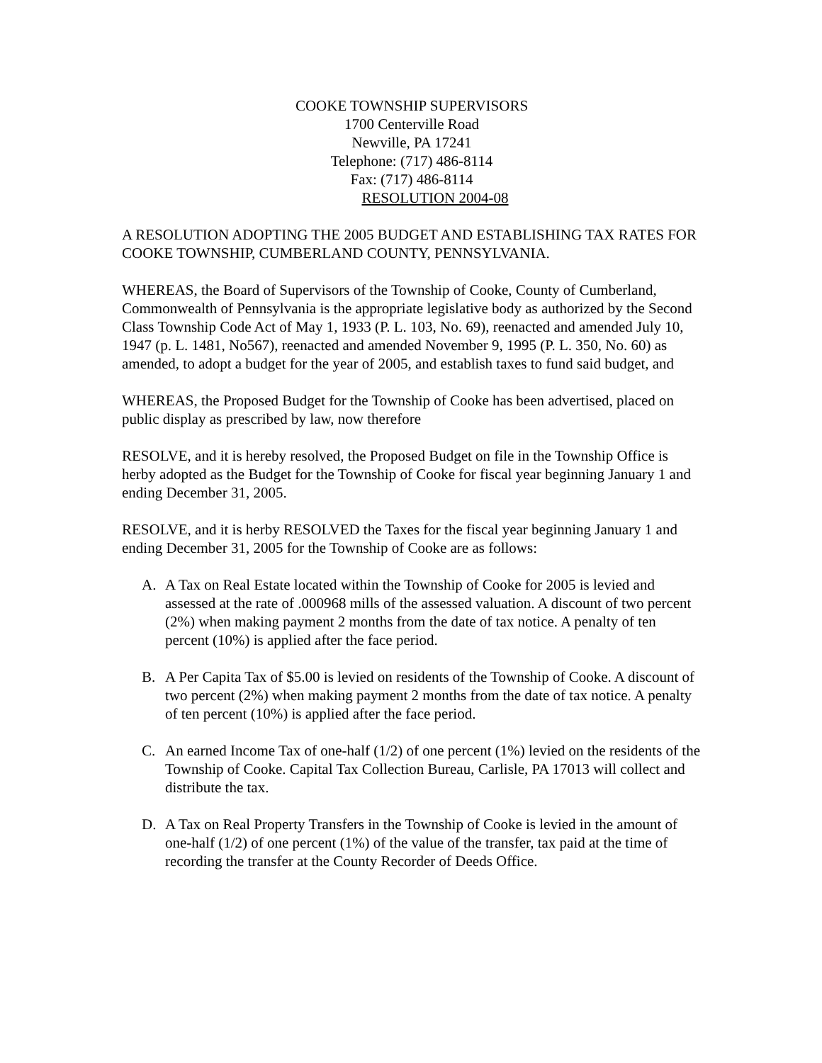COOKE TOWNSHIP SUPERVISORS
1700 Centerville Road
Newville, PA 17241
Telephone: (717) 486-8114
Fax: (717) 486-8114
RESOLUTION 2004-08
A RESOLUTION ADOPTING THE 2005 BUDGET AND ESTABLISHING TAX RATES FOR COOKE TOWNSHIP, CUMBERLAND COUNTY, PENNSYLVANIA.
WHEREAS, the Board of Supervisors of the Township of Cooke, County of Cumberland, Commonwealth of Pennsylvania is the appropriate legislative body as authorized by the Second Class Township Code Act of May 1, 1933 (P. L. 103, No. 69), reenacted and amended July 10, 1947 (p. L. 1481, No567), reenacted and amended November 9, 1995 (P. L. 350, No. 60) as amended, to adopt a budget for the year of 2005, and establish taxes to fund said budget, and
WHEREAS, the Proposed Budget for the Township of Cooke has been advertised, placed on public display as prescribed by law, now therefore
RESOLVE, and it is hereby resolved, the Proposed Budget on file in the Township Office is herby adopted as the Budget for the Township of Cooke for fiscal year beginning January 1 and ending December 31, 2005.
RESOLVE, and it is herby RESOLVED the Taxes for the fiscal year beginning January 1 and ending December 31, 2005 for the Township of Cooke are as follows:
A. A Tax on Real Estate located within the Township of Cooke for 2005 is levied and assessed at the rate of .000968 mills of the assessed valuation. A discount of two percent (2%) when making payment 2 months from the date of tax notice. A penalty of ten percent (10%) is applied after the face period.
B. A Per Capita Tax of $5.00 is levied on residents of the Township of Cooke. A discount of two percent (2%) when making payment 2 months from the date of tax notice. A penalty of ten percent (10%) is applied after the face period.
C. An earned Income Tax of one-half (1/2) of one percent (1%) levied on the residents of the Township of Cooke. Capital Tax Collection Bureau, Carlisle, PA 17013 will collect and distribute the tax.
D. A Tax on Real Property Transfers in the Township of Cooke is levied in the amount of one-half (1/2) of one percent (1%) of the value of the transfer, tax paid at the time of recording the transfer at the County Recorder of Deeds Office.